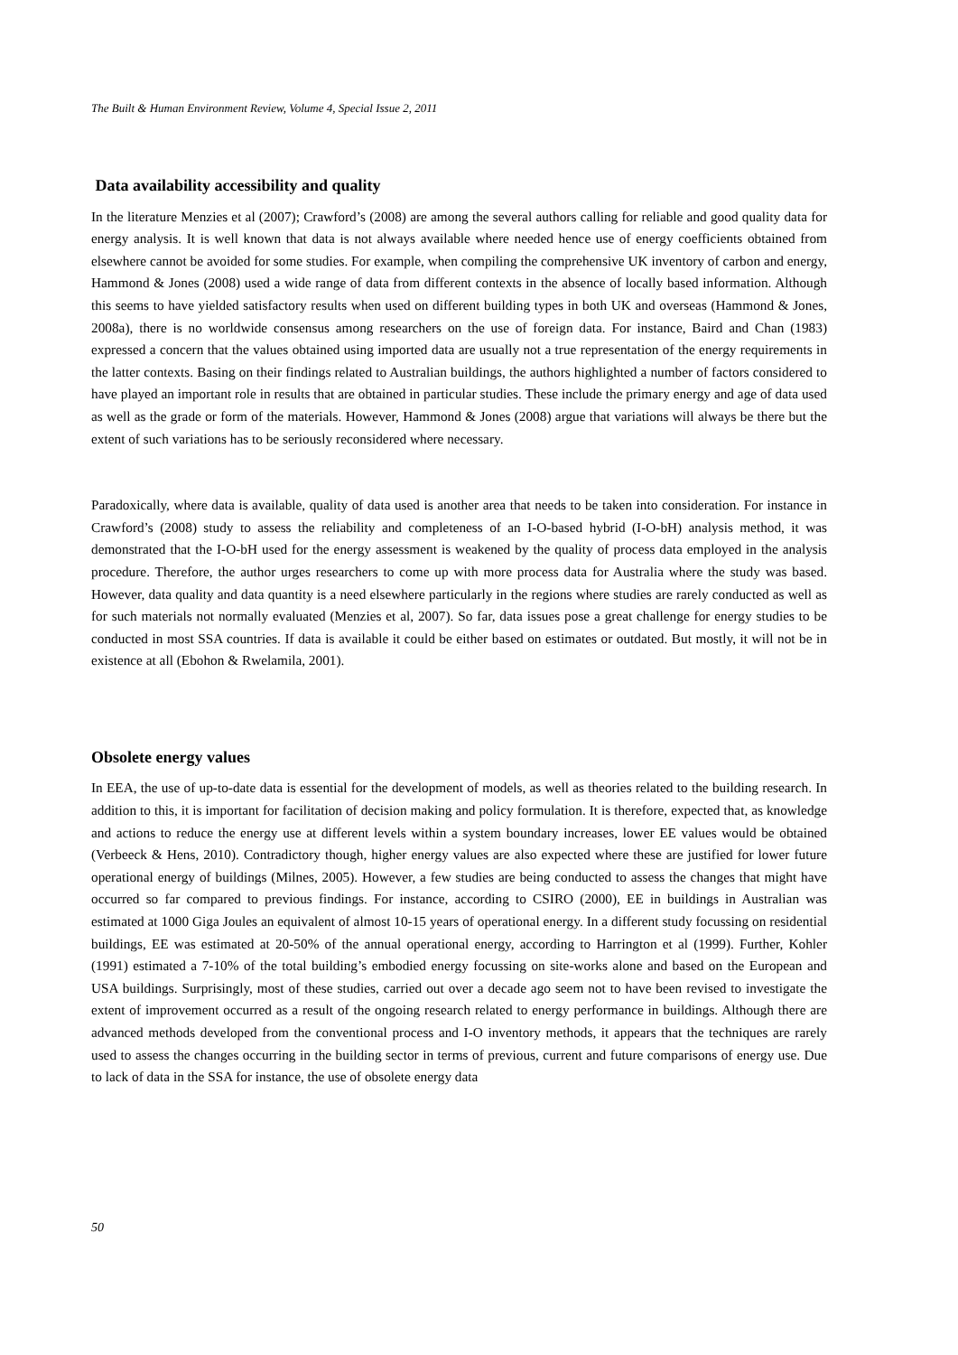The Built & Human Environment Review, Volume 4, Special Issue 2, 2011
Data availability accessibility and quality
In the literature Menzies et al (2007); Crawford’s (2008) are among the several authors calling for reliable and good quality data for energy analysis. It is well known that data is not always available where needed hence use of energy coefficients obtained from elsewhere cannot be avoided for some studies. For example, when compiling the comprehensive UK inventory of carbon and energy, Hammond & Jones (2008) used a wide range of data from different contexts in the absence of locally based information. Although this seems to have yielded satisfactory results when used on different building types in both UK and overseas (Hammond & Jones, 2008a), there is no worldwide consensus among researchers on the use of foreign data. For instance, Baird and Chan (1983) expressed a concern that the values obtained using imported data are usually not a true representation of the energy requirements in the latter contexts. Basing on their findings related to Australian buildings, the authors highlighted a number of factors considered to have played an important role in results that are obtained in particular studies. These include the primary energy and age of data used as well as the grade or form of the materials. However, Hammond & Jones (2008) argue that variations will always be there but the extent of such variations has to be seriously reconsidered where necessary.
Paradoxically, where data is available, quality of data used is another area that needs to be taken into consideration. For instance in Crawford’s (2008) study to assess the reliability and completeness of an I-O-based hybrid (I-O-bH) analysis method, it was demonstrated that the I-O-bH used for the energy assessment is weakened by the quality of process data employed in the analysis procedure. Therefore, the author urges researchers to come up with more process data for Australia where the study was based. However, data quality and data quantity is a need elsewhere particularly in the regions where studies are rarely conducted as well as for such materials not normally evaluated (Menzies et al, 2007). So far, data issues pose a great challenge for energy studies to be conducted in most SSA countries. If data is available it could be either based on estimates or outdated. But mostly, it will not be in existence at all (Ebohon & Rwelamila, 2001).
Obsolete energy values
In EEA, the use of up-to-date data is essential for the development of models, as well as theories related to the building research. In addition to this, it is important for facilitation of decision making and policy formulation. It is therefore, expected that, as knowledge and actions to reduce the energy use at different levels within a system boundary increases, lower EE values would be obtained (Verbeeck & Hens, 2010). Contradictory though, higher energy values are also expected where these are justified for lower future operational energy of buildings (Milnes, 2005). However, a few studies are being conducted to assess the changes that might have occurred so far compared to previous findings. For instance, according to CSIRO (2000), EE in buildings in Australian was estimated at 1000 Giga Joules an equivalent of almost 10-15 years of operational energy. In a different study focussing on residential buildings, EE was estimated at 20-50% of the annual operational energy, according to Harrington et al (1999). Further, Kohler (1991) estimated a 7-10% of the total building’s embodied energy focussing on site-works alone and based on the European and USA buildings. Surprisingly, most of these studies, carried out over a decade ago seem not to have been revised to investigate the extent of improvement occurred as a result of the ongoing research related to energy performance in buildings. Although there are advanced methods developed from the conventional process and I-O inventory methods, it appears that the techniques are rarely used to assess the changes occurring in the building sector in terms of previous, current and future comparisons of energy use. Due to lack of data in the SSA for instance, the use of obsolete energy data
50